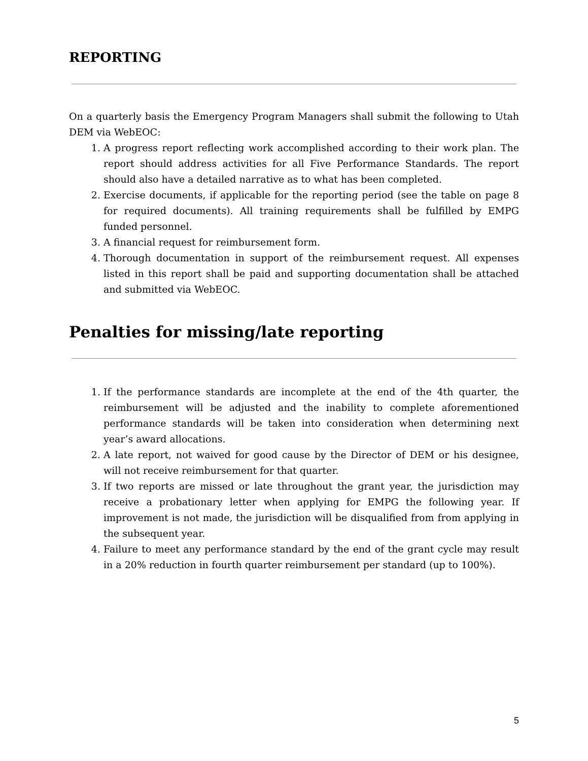REPORTING
On a quarterly basis the Emergency Program Managers shall submit the following to Utah DEM via WebEOC:
1. A progress report reflecting work accomplished according to their work plan. The report should address activities for all Five Performance Standards. The report should also have a detailed narrative as to what has been completed.
2. Exercise documents, if applicable for the reporting period (see the table on page 8 for required documents). All training requirements shall be fulfilled by EMPG funded personnel.
3. A financial request for reimbursement form.
4. Thorough documentation in support of the reimbursement request. All expenses listed in this report shall be paid and supporting documentation shall be attached and submitted via WebEOC.
Penalties for missing/late reporting
1. If the performance standards are incomplete at the end of the 4th quarter, the reimbursement will be adjusted and the inability to complete aforementioned performance standards will be taken into consideration when determining next year’s award allocations.
2. A late report, not waived for good cause by the Director of DEM or his designee, will not receive reimbursement for that quarter.
3. If two reports are missed or late throughout the grant year, the jurisdiction may receive a probationary letter when applying for EMPG the following year. If improvement is not made, the jurisdiction will be disqualified from from applying in the subsequent year.
4. Failure to meet any performance standard by the end of the grant cycle may result in a 20% reduction in fourth quarter reimbursement per standard (up to 100%).
5